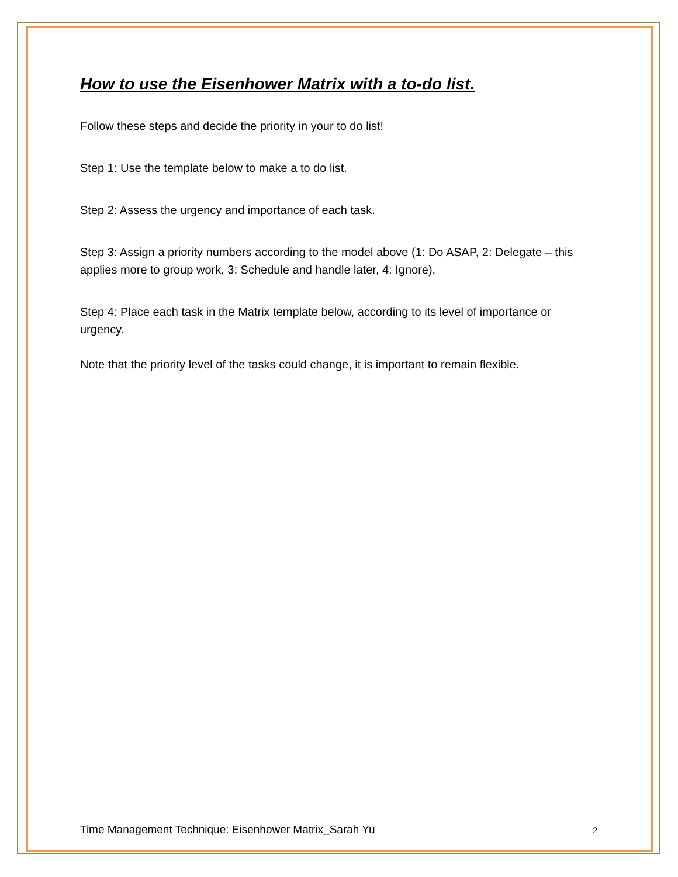How to use the Eisenhower Matrix with a to-do list.
Follow these steps and decide the priority in your to do list!
Step 1: Use the template below to make a to do list.
Step 2: Assess the urgency and importance of each task.
Step 3: Assign a priority numbers according to the model above (1: Do ASAP, 2: Delegate – this applies more to group work, 3: Schedule and handle later, 4: Ignore).
Step 4: Place each task in the Matrix template below, according to its level of importance or urgency.
Note that the priority level of the tasks could change, it is important to remain flexible.
Time Management Technique: Eisenhower Matrix_Sarah Yu 2